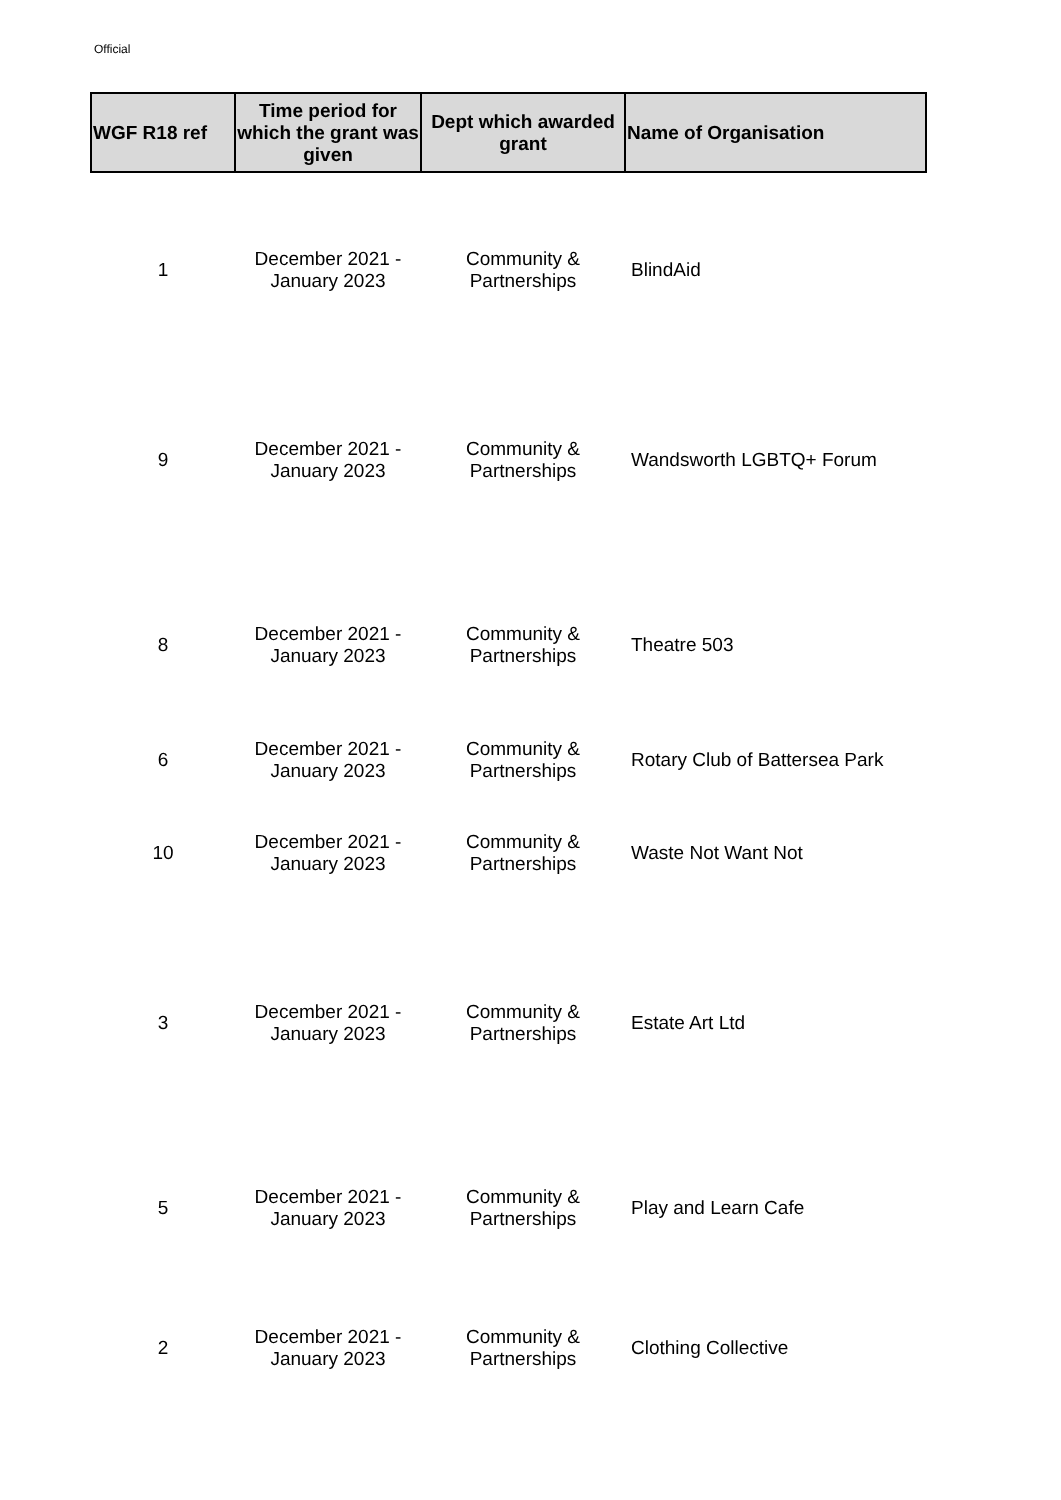Official
| WGF R18 ref | Time period for which the grant was given | Dept which awarded grant | Name of Organisation |
| --- | --- | --- | --- |
| 1 | December 2021 - January 2023 | Community & Partnerships | BlindAid |
| 9 | December 2021 - January 2023 | Community & Partnerships | Wandsworth LGBTQ+ Forum |
| 8 | December 2021 - January 2023 | Community & Partnerships | Theatre 503 |
| 6 | December 2021 - January 2023 | Community & Partnerships | Rotary Club of Battersea Park |
| 10 | December 2021 - January 2023 | Community & Partnerships | Waste Not Want Not |
| 3 | December 2021 - January 2023 | Community & Partnerships | Estate Art Ltd |
| 5 | December 2021 - January 2023 | Community & Partnerships | Play and Learn Cafe |
| 2 | December 2021 - January 2023 | Community & Partnerships | Clothing Collective |